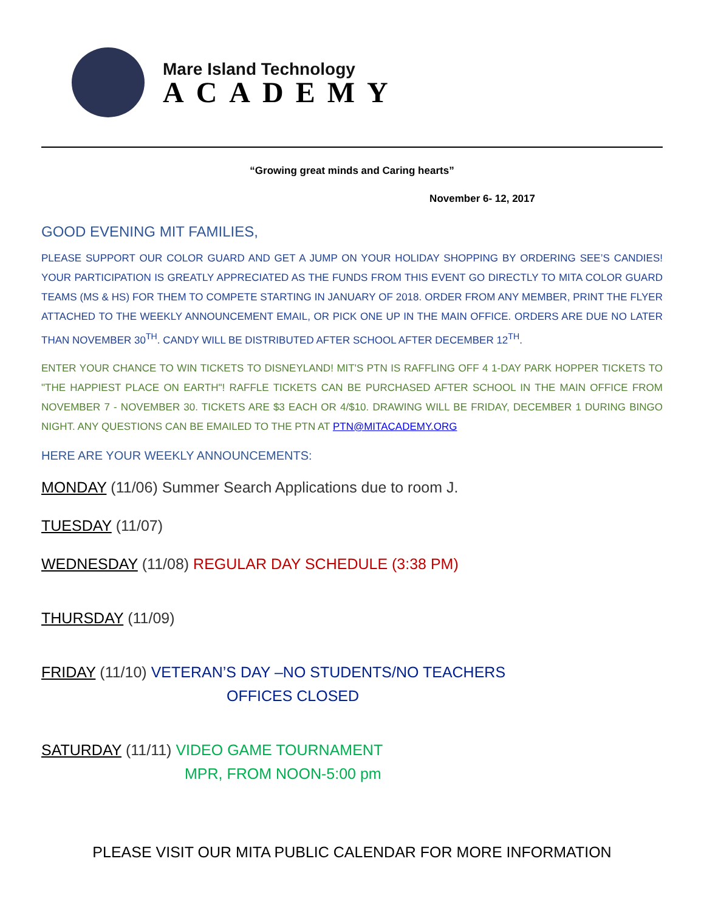Mare Island Technology
ACADEMY
“Growing great minds and Caring hearts”
November 6- 12, 2017
GOOD EVENING MIT FAMILIES,
PLEASE SUPPORT OUR COLOR GUARD AND GET A JUMP ON YOUR HOLIDAY SHOPPING BY ORDERING SEE’S CANDIES! YOUR PARTICIPATION IS GREATLY APPRECIATED AS THE FUNDS FROM THIS EVENT GO DIRECTLY TO MITA COLOR GUARD TEAMS (MS & HS) FOR THEM TO COMPETE STARTING IN JANUARY OF 2018. ORDER FROM ANY MEMBER, PRINT THE FLYER ATTACHED TO THE WEEKLY ANNOUNCEMENT EMAIL, OR PICK ONE UP IN THE MAIN OFFICE. ORDERS ARE DUE NO LATER THAN NOVEMBER 30<sup>TH</sup>. CANDY WILL BE DISTRIBUTED AFTER SCHOOL AFTER DECEMBER 12<sup>TH</sup>.
ENTER YOUR CHANCE TO WIN TICKETS TO DISNEYLAND! MIT'S PTN IS RAFFLING OFF 4 1-DAY PARK HOPPER TICKETS TO "THE HAPPIEST PLACE ON EARTH"! RAFFLE TICKETS CAN BE PURCHASED AFTER SCHOOL IN THE MAIN OFFICE FROM NOVEMBER 7 - NOVEMBER 30. TICKETS ARE $3 EACH OR 4/$10. DRAWING WILL BE FRIDAY, DECEMBER 1 DURING BINGO NIGHT. ANY QUESTIONS CAN BE EMAILED TO THE PTN AT PTN@MITACADEMY.ORG
HERE ARE YOUR WEEKLY ANNOUNCEMENTS:
MONDAY (11/06) Summer Search Applications due to room J.
TUESDAY (11/07)
WEDNESDAY (11/08) REGULAR DAY SCHEDULE (3:38 PM)
THURSDAY (11/09)
FRIDAY (11/10) VETERAN’S DAY –NO STUDENTS/NO TEACHERS
OFFICES CLOSED
SATURDAY (11/11) VIDEO GAME TOURNAMENT
MPR, FROM NOON-5:00 pm
PLEASE VISIT OUR MITA PUBLIC CALENDAR FOR MORE INFORMATION